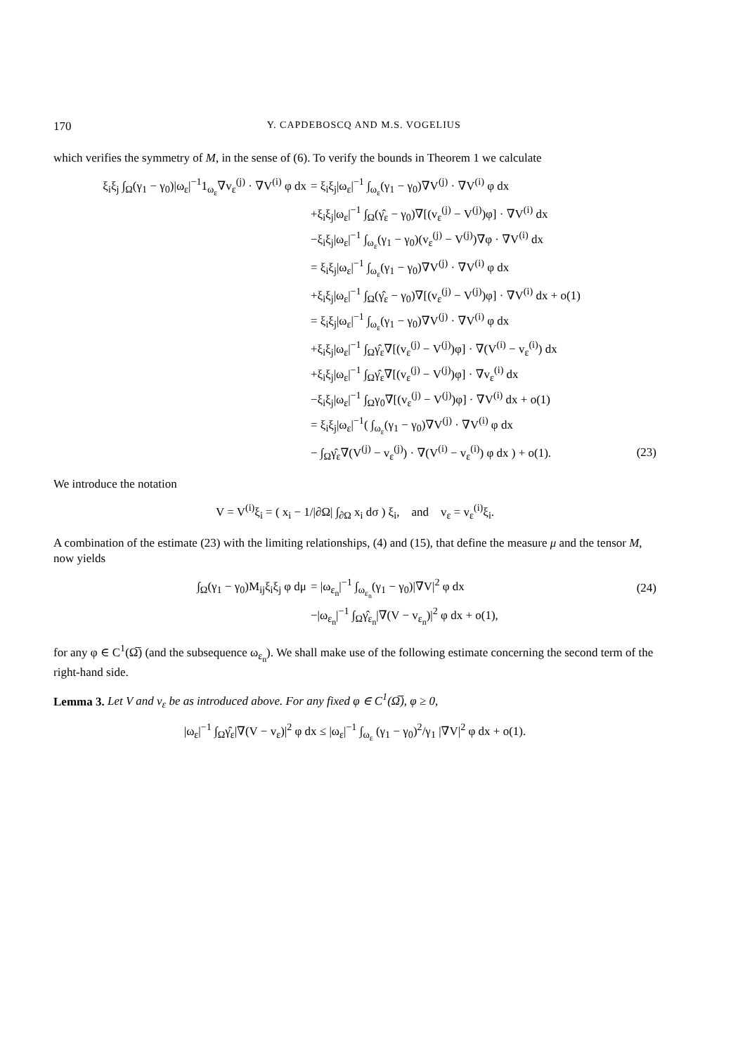170 Y. CAPDEBOSCQ AND M.S. VOGELIUS
which verifies the symmetry of M, in the sense of (6). To verify the bounds in Theorem 1 we calculate
ξ<sub>i</sub>ξ<sub>j</sub> ∫<sub>Ω</sub>(γ<sub>1</sub> − γ<sub>0</sub>)|ω<sub>ε</sub>|<sup>−1</sup>1<sub>ω<sub>ε</sub></sub>∇v<sub>ε</sub><sup>(j)</sup> · ∇V<sup>(i)</sup> φ dx
= ξ<sub>i</sub>ξ<sub>j</sub>|ω<sub>ε</sub>|<sup>−1</sup> ∫<sub>ω<sub>ε</sub></sub>(γ<sub>1</sub> − γ<sub>0</sub>)∇V<sup>(j)</sup> · ∇V<sup>(i)</sup> φ dx
+ξ<sub>i</sub>ξ<sub>j</sub>|ω<sub>ε</sub>|<sup>−1</sup> ∫<sub>Ω</sub>(γ̂<sub>ε</sub> − γ<sub>0</sub>)∇[(v<sub>ε</sub><sup>(j)</sup> − V<sup>(j)</sup>)φ] · ∇V<sup>(i)</sup> dx
−ξ<sub>i</sub>ξ<sub>j</sub>|ω<sub>ε</sub>|<sup>−1</sup> ∫<sub>ω<sub>ε</sub></sub>(γ<sub>1</sub> − γ<sub>0</sub>)(v<sub>ε</sub><sup>(j)</sup> − V<sup>(j)</sup>)∇φ · ∇V<sup>(i)</sup> dx
= ξ<sub>i</sub>ξ<sub>j</sub>|ω<sub>ε</sub>|<sup>−1</sup> ∫<sub>ω<sub>ε</sub></sub>(γ<sub>1</sub> − γ<sub>0</sub>)∇V<sup>(j)</sup> · ∇V<sup>(i)</sup> φ dx
+ξ<sub>i</sub>ξ<sub>j</sub>|ω<sub>ε</sub>|<sup>−1</sup> ∫<sub>Ω</sub>(γ̂<sub>ε</sub> − γ<sub>0</sub>)∇[(v<sub>ε</sub><sup>(j)</sup> − V<sup>(j)</sup>)φ] · ∇V<sup>(i)</sup> dx + o(1)
= ξ<sub>i</sub>ξ<sub>j</sub>|ω<sub>ε</sub>|<sup>−1</sup> ∫<sub>ω<sub>ε</sub></sub>(γ<sub>1</sub> − γ<sub>0</sub>)∇V<sup>(j)</sup> · ∇V<sup>(i)</sup> φ dx
+ξ<sub>i</sub>ξ<sub>j</sub>|ω<sub>ε</sub>|<sup>−1</sup> ∫<sub>Ω</sub>γ̂<sub>ε</sub>∇[(v<sub>ε</sub><sup>(j)</sup> − V<sup>(j)</sup>)φ] · ∇(V<sup>(i)</sup> − v<sub>ε</sub><sup>(i)</sup>) dx
+ξ<sub>i</sub>ξ<sub>j</sub>|ω<sub>ε</sub>|<sup>−1</sup> ∫<sub>Ω</sub>γ̂<sub>ε</sub>∇[(v<sub>ε</sub><sup>(j)</sup> − V<sup>(j)</sup>)φ] · ∇v<sub>ε</sub><sup>(i)</sup> dx
−ξ<sub>i</sub>ξ<sub>j</sub>|ω<sub>ε</sub>|<sup>−1</sup> ∫<sub>Ω</sub>γ<sub>0</sub>∇[(v<sub>ε</sub><sup>(j)</sup> − V<sup>(j)</sup>)φ] · ∇V<sup>(i)</sup> dx + o(1)
= ξ<sub>i</sub>ξ<sub>j</sub>|ω<sub>ε</sub>|<sup>−1</sup>( ∫<sub>ω<sub>ε</sub></sub>(γ<sub>1</sub> − γ<sub>0</sub>)∇V<sup>(j)</sup> · ∇V<sup>(i)</sup> φ dx
− ∫<sub>Ω</sub>γ̂<sub>ε</sub>∇(V<sup>(j)</sup> − v<sub>ε</sub><sup>(j)</sup>) · ∇(V<sup>(i)</sup> − v<sub>ε</sub><sup>(i)</sup>) φ dx ) + o(1).
(23)
We introduce the notation
V = V<sup>(i)</sup>ξ<sub>i</sub> = ( x<sub>i</sub> − 1/|∂Ω| ∫<sub>∂Ω</sub> x<sub>i</sub> dσ ) ξ<sub>i</sub>, and v<sub>ε</sub> = v<sub>ε</sub><sup>(i)</sup>ξ<sub>i</sub>.
A combination of the estimate (23) with the limiting relationships, (4) and (15), that define the measure μ and the tensor M, now yields
∫<sub>Ω</sub>(γ<sub>1</sub> − γ<sub>0</sub>)M<sub>ij</sub>ξ<sub>i</sub>ξ<sub>j</sub> φ dμ
= |ω<sub>ε<sub>n</sub></sub>|<sup>−1</sup> ∫<sub>ω<sub>ε<sub>n</sub></sub></sub>(γ<sub>1</sub> − γ<sub>0</sub>)|∇V|<sup>2</sup> φ dx
(24)
−|ω<sub>ε<sub>n</sub></sub>|<sup>−1</sup> ∫<sub>Ω</sub>γ̂<sub>ε<sub>n</sub></sub>|∇(V − v<sub>ε<sub>n</sub></sub>)|<sup>2</sup> φ dx + o(1),
for any φ ∈ C<sup>1</sup>(Ω̅) (and the subsequence ω<sub>ε<sub>n</sub></sub>). We shall make use of the following estimate concerning the second term of the right-hand side.
Lemma 3. Let V and v<sub>ε</sub> be as introduced above. For any fixed φ ∈ C<sup>1</sup>(Ω̅), φ ≥ 0,
|ω<sub>ε</sub>|<sup>−1</sup> ∫<sub>Ω</sub>γ̂<sub>ε</sub>|∇(V − v<sub>ε</sub>)|<sup>2</sup> φ dx ≤ |ω<sub>ε</sub>|<sup>−1</sup> ∫<sub>ω<sub>ε</sub></sub> (γ<sub>1</sub> − γ<sub>0</sub>)<sup>2</sup>/γ<sub>1</sub> |∇V|<sup>2</sup> φ dx + o(1).